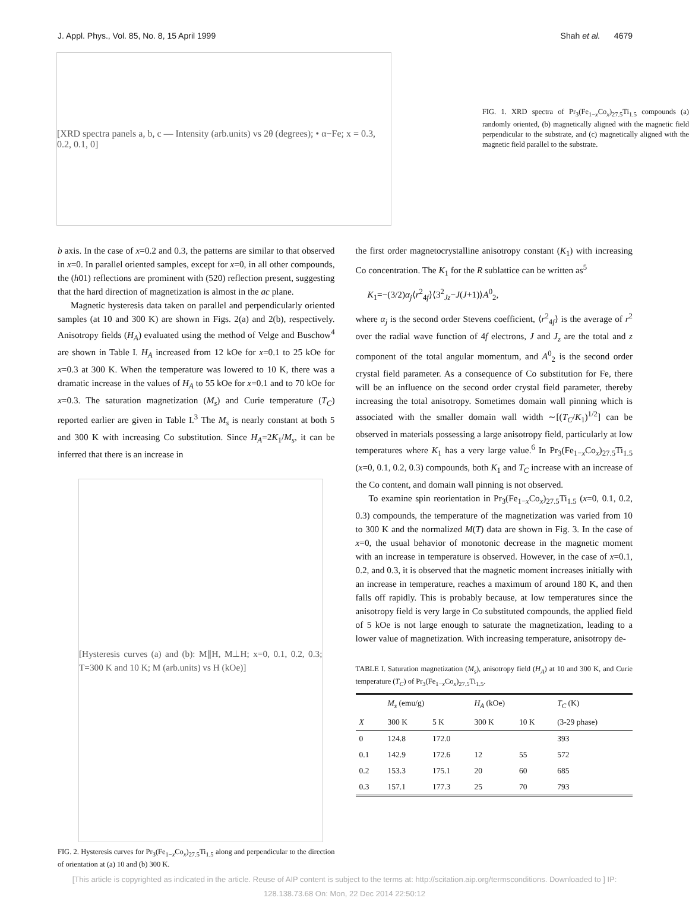J. Appl. Phys., Vol. 85, No. 8, 15 April 1999 Shah et al. 4679
[XRD spectra panels a, b, c — Intensity (arb.units) vs 2θ (degrees); • α−Fe; x = 0.3, 0.2, 0.1, 0]
FIG. 1. XRD spectra of Pr<sub>3</sub>(Fe<sub>1−x</sub>Co<sub>x</sub>)<sub>27.5</sub>Ti<sub>1.5</sub> compounds (a) randomly oriented, (b) magnetically aligned with the magnetic field perpendicular to the substrate, and (c) magnetically aligned with the magnetic field parallel to the substrate.
b axis. In the case of x=0.2 and 0.3, the patterns are similar to that observed in x=0. In parallel oriented samples, except for x=0, in all other compounds, the (h01) reflections are prominent with (520) reflection present, suggesting that the hard direction of magnetization is almost in the ac plane.
Magnetic hysteresis data taken on parallel and perpendicularly oriented samples (at 10 and 300 K) are shown in Figs. 2(a) and 2(b), respectively. Anisotropy fields (H<sub>A</sub>) evaluated using the method of Velge and Buschow<sup>4</sup> are shown in Table I. H<sub>A</sub> increased from 12 kOe for x=0.1 to 25 kOe for x=0.3 at 300 K. When the temperature was lowered to 10 K, there was a dramatic increase in the values of H<sub>A</sub> to 55 kOe for x=0.1 and to 70 kOe for x=0.3. The saturation magnetization (M<sub>s</sub>) and Curie temperature (T<sub>C</sub>) reported earlier are given in Table I.<sup>3</sup> The M<sub>s</sub> is nearly constant at both 5 and 300 K with increasing Co substitution. Since H<sub>A</sub>=2K<sub>1</sub>/M<sub>s</sub>, it can be inferred that there is an increase in
[Hysteresis curves (a) and (b): M∥H, M⊥H; x=0, 0.1, 0.2, 0.3; T=300 K and 10 K; M (arb.units) vs H (kOe)]
FIG. 2. Hysteresis curves for Pr<sub>3</sub>(Fe<sub>1−x</sub>Co<sub>x</sub>)<sub>27.5</sub>Ti<sub>1.5</sub> along and perpendicular to the direction of orientation at (a) 10 and (b) 300 K.
the first order magnetocrystalline anisotropy constant (K<sub>1</sub>) with increasing Co concentration. The K<sub>1</sub> for the R sublattice can be written as<sup>5</sup>
K<sub>1</sub>=−(3/2)α<sub>j</sub>⟨r<sup>2</sup><sub>4f</sub>⟩⟨3<sup>2</sup><sub>Jz</sub>−J(J+1)⟩A<sup>0</sup><sub>2</sub>,
where α<sub>j</sub> is the second order Stevens coefficient, ⟨r<sup>2</sup><sub>4f</sub>⟩ is the average of r<sup>2</sup> over the radial wave function of 4f electrons, J and J<sub>z</sub> are the total and z component of the total angular momentum, and A<sup>0</sup><sub>2</sub> is the second order crystal field parameter. As a consequence of Co substitution for Fe, there will be an influence on the second order crystal field parameter, thereby increasing the total anisotropy. Sometimes domain wall pinning which is associated with the smaller domain wall width ∼[(T<sub>C</sub>/K<sub>1</sub>)<sup>1/2</sup>] can be observed in materials possessing a large anisotropy field, particularly at low temperatures where K<sub>1</sub> has a very large value.<sup>6</sup> In Pr<sub>3</sub>(Fe<sub>1−x</sub>Co<sub>x</sub>)<sub>27.5</sub>Ti<sub>1.5</sub> (x=0, 0.1, 0.2, 0.3) compounds, both K<sub>1</sub> and T<sub>C</sub> increase with an increase of the Co content, and domain wall pinning is not observed.
To examine spin reorientation in Pr<sub>3</sub>(Fe<sub>1−x</sub>Co<sub>x</sub>)<sub>27.5</sub>Ti<sub>1.5</sub> (x=0, 0.1, 0.2, 0.3) compounds, the temperature of the magnetization was varied from 10 to 300 K and the normalized M(T) data are shown in Fig. 3. In the case of x=0, the usual behavior of monotonic decrease in the magnetic moment with an increase in temperature is observed. However, in the case of x=0.1, 0.2, and 0.3, it is observed that the magnetic moment increases initially with an increase in temperature, reaches a maximum of around 180 K, and then falls off rapidly. This is probably because, at low temperatures since the anisotropy field is very large in Co substituted compounds, the applied field of 5 kOe is not large enough to saturate the magnetization, leading to a lower value of magnetization. With increasing temperature, anisotropy de-
TABLE I. Saturation magnetization (M<sub>s</sub>), anisotropy field (H<sub>A</sub>) at 10 and 300 K, and Curie temperature (T<sub>C</sub>) of Pr<sub>3</sub>(Fe<sub>1−x</sub>Co<sub>x</sub>)<sub>27.5</sub>Ti<sub>1.5</sub>.
| | M<sub>s</sub> (emu/g) | | H<sub>A</sub> (kOe) | | T<sub>C</sub> (K) |
| --- | --- | --- | --- | --- | --- |
| X | 300 K | 5 K | 300 K | 10 K | (3-29 phase) |
| 0 | 124.8 | 172.0 | | | 393 |
| 0.1 | 142.9 | 172.6 | 12 | 55 | 572 |
| 0.2 | 153.3 | 175.1 | 20 | 60 | 685 |
| 0.3 | 157.1 | 177.3 | 25 | 70 | 793 |
[This article is copyrighted as indicated in the article. Reuse of AIP content is subject to the terms at: http://scitation.aip.org/termsconditions. Downloaded to ] IP:
128.138.73.68 On: Mon, 22 Dec 2014 22:50:12